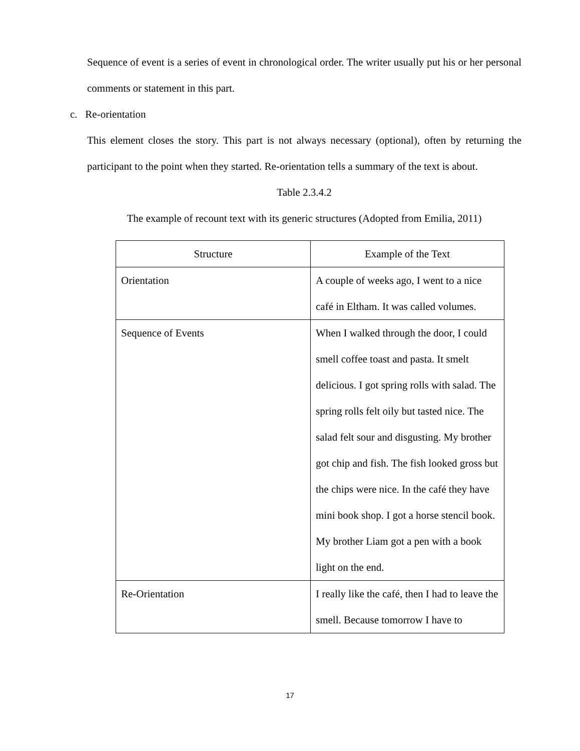Sequence of event is a series of event in chronological order. The writer usually put his or her personal comments or statement in this part.
c. Re-orientation
This element closes the story. This part is not always necessary (optional), often by returning the participant to the point when they started. Re-orientation tells a summary of the text is about.
Table 2.3.4.2
The example of recount text with its generic structures (Adopted from Emilia, 2011)
| Structure | Example of the Text |
| Orientation | A couple of weeks ago, I went to a nice café in Eltham. It was called volumes. |
| Sequence of Events | When I walked through the door, I could smell coffee toast and pasta. It smelt delicious. I got spring rolls with salad. The spring rolls felt oily but tasted nice. The salad felt sour and disgusting. My brother got chip and fish. The fish looked gross but the chips were nice. In the café they have mini book shop. I got a horse stencil book. My brother Liam got a pen with a book light on the end. |
| Re-Orientation | I really like the café, then I had to leave the smell. Because tomorrow I have to |
17